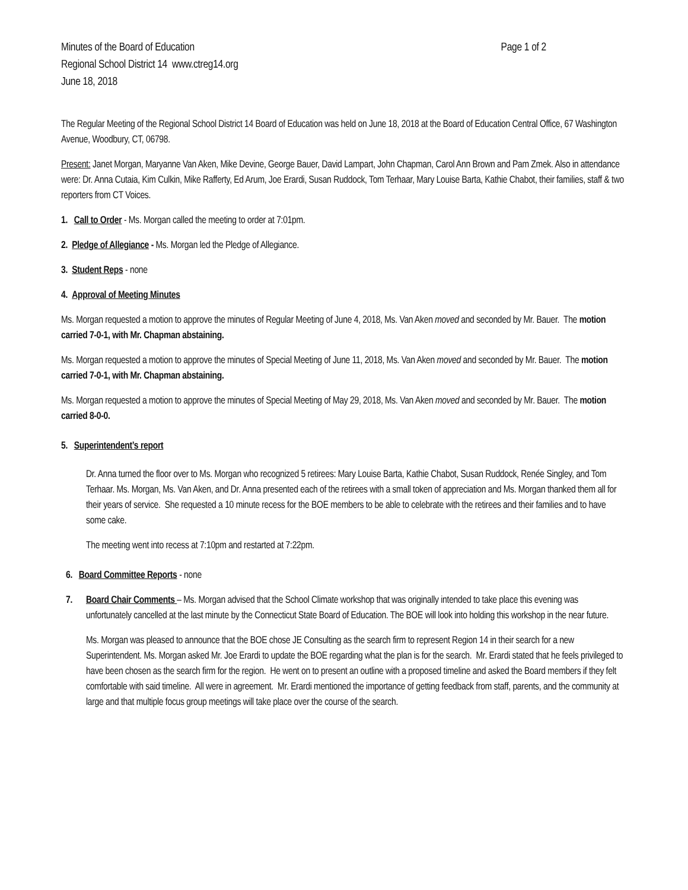Minutes of the Board of Education Page 1 of 2
Regional School District 14 www.ctreg14.org
June 18, 2018
The Regular Meeting of the Regional School District 14 Board of Education was held on June 18, 2018 at the Board of Education Central Office, 67 Washington Avenue, Woodbury, CT, 06798.
Present: Janet Morgan, Maryanne Van Aken, Mike Devine, George Bauer, David Lampart, John Chapman, Carol Ann Brown and Pam Zmek. Also in attendance were: Dr. Anna Cutaia, Kim Culkin, Mike Rafferty, Ed Arum, Joe Erardi, Susan Ruddock, Tom Terhaar, Mary Louise Barta, Kathie Chabot, their families, staff & two reporters from CT Voices.
1. Call to Order - Ms. Morgan called the meeting to order at 7:01pm.
2. Pledge of Allegiance - Ms. Morgan led the Pledge of Allegiance.
3. Student Reps - none
4. Approval of Meeting Minutes
Ms. Morgan requested a motion to approve the minutes of Regular Meeting of June 4, 2018, Ms. Van Aken moved and seconded by Mr. Bauer. The motion carried 7-0-1, with Mr. Chapman abstaining.
Ms. Morgan requested a motion to approve the minutes of Special Meeting of June 11, 2018, Ms. Van Aken moved and seconded by Mr. Bauer. The motion carried 7-0-1, with Mr. Chapman abstaining.
Ms. Morgan requested a motion to approve the minutes of Special Meeting of May 29, 2018, Ms. Van Aken moved and seconded by Mr. Bauer. The motion carried 8-0-0.
5. Superintendent’s report
Dr. Anna turned the floor over to Ms. Morgan who recognized 5 retirees: Mary Louise Barta, Kathie Chabot, Susan Ruddock, Renée Singley, and Tom Terhaar. Ms. Morgan, Ms. Van Aken, and Dr. Anna presented each of the retirees with a small token of appreciation and Ms. Morgan thanked them all for their years of service. She requested a 10 minute recess for the BOE members to be able to celebrate with the retirees and their families and to have some cake.
The meeting went into recess at 7:10pm and restarted at 7:22pm.
6. Board Committee Reports - none
7. Board Chair Comments – Ms. Morgan advised that the School Climate workshop that was originally intended to take place this evening was unfortunately cancelled at the last minute by the Connecticut State Board of Education. The BOE will look into holding this workshop in the near future.
Ms. Morgan was pleased to announce that the BOE chose JE Consulting as the search firm to represent Region 14 in their search for a new Superintendent. Ms. Morgan asked Mr. Joe Erardi to update the BOE regarding what the plan is for the search. Mr. Erardi stated that he feels privileged to have been chosen as the search firm for the region. He went on to present an outline with a proposed timeline and asked the Board members if they felt comfortable with said timeline. All were in agreement. Mr. Erardi mentioned the importance of getting feedback from staff, parents, and the community at large and that multiple focus group meetings will take place over the course of the search.